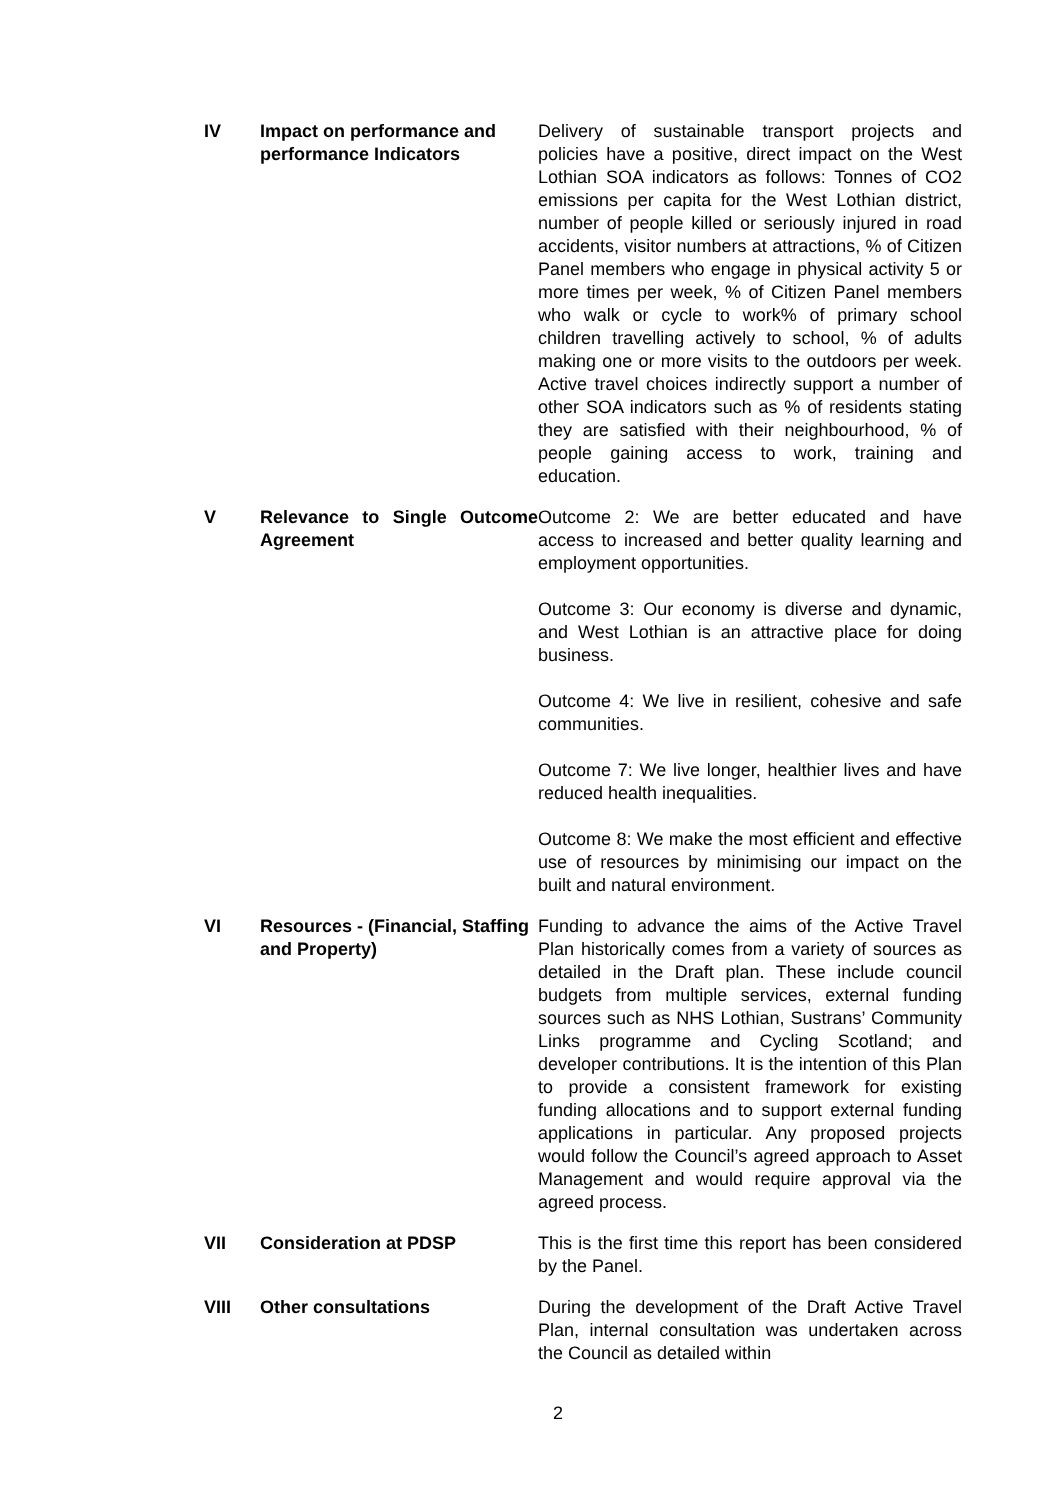IV Impact on performance and performance Indicators
Delivery of sustainable transport projects and policies have a positive, direct impact on the West Lothian SOA indicators as follows: Tonnes of CO2 emissions per capita for the West Lothian district, number of people killed or seriously injured in road accidents, visitor numbers at attractions, % of Citizen Panel members who engage in physical activity 5 or more times per week, % of Citizen Panel members who walk or cycle to work% of primary school children travelling actively to school, % of adults making one or more visits to the outdoors per week. Active travel choices indirectly support a number of other SOA indicators such as % of residents stating they are satisfied with their neighbourhood, % of people gaining access to work, training and education.
V Relevance to Single Outcome Agreement
Outcome 2: We are better educated and have access to increased and better quality learning and employment opportunities.
Outcome 3: Our economy is diverse and dynamic, and West Lothian is an attractive place for doing business.
Outcome 4: We live in resilient, cohesive and safe communities.
Outcome 7: We live longer, healthier lives and have reduced health inequalities.
Outcome 8: We make the most efficient and effective use of resources by minimising our impact on the built and natural environment.
VI Resources - (Financial, Staffing and Property)
Funding to advance the aims of the Active Travel Plan historically comes from a variety of sources as detailed in the Draft plan. These include council budgets from multiple services, external funding sources such as NHS Lothian, Sustrans’ Community Links programme and Cycling Scotland; and developer contributions. It is the intention of this Plan to provide a consistent framework for existing funding allocations and to support external funding applications in particular. Any proposed projects would follow the Council’s agreed approach to Asset Management and would require approval via the agreed process.
VII Consideration at PDSP This is the first time this report has been considered by the Panel.
VIII Other consultations During the development of the Draft Active Travel Plan, internal consultation was undertaken across the Council as detailed within
2